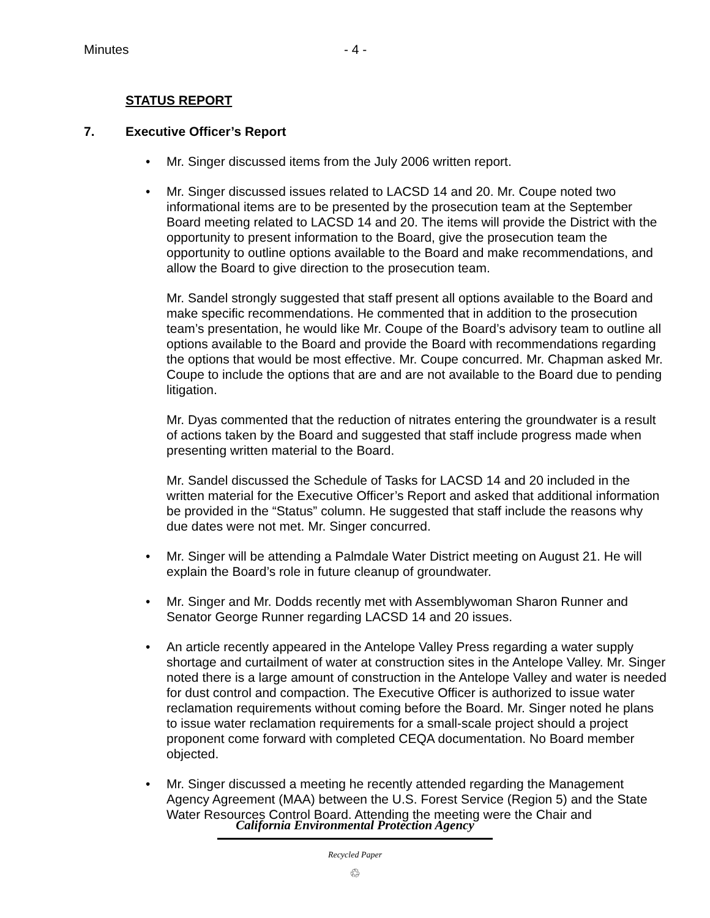Minutes - 4 -
STATUS REPORT
7. Executive Officer’s Report
Mr. Singer discussed items from the July 2006 written report.
Mr. Singer discussed issues related to LACSD 14 and 20. Mr. Coupe noted two informational items are to be presented by the prosecution team at the September Board meeting related to LACSD 14 and 20. The items will provide the District with the opportunity to present information to the Board, give the prosecution team the opportunity to outline options available to the Board and make recommendations, and allow the Board to give direction to the prosecution team.
Mr. Sandel strongly suggested that staff present all options available to the Board and make specific recommendations. He commented that in addition to the prosecution team’s presentation, he would like Mr. Coupe of the Board’s advisory team to outline all options available to the Board and provide the Board with recommendations regarding the options that would be most effective. Mr. Coupe concurred. Mr. Chapman asked Mr. Coupe to include the options that are and are not available to the Board due to pending litigation.
Mr. Dyas commented that the reduction of nitrates entering the groundwater is a result of actions taken by the Board and suggested that staff include progress made when presenting written material to the Board.
Mr. Sandel discussed the Schedule of Tasks for LACSD 14 and 20 included in the written material for the Executive Officer’s Report and asked that additional information be provided in the “Status” column. He suggested that staff include the reasons why due dates were not met. Mr. Singer concurred.
Mr. Singer will be attending a Palmdale Water District meeting on August 21. He will explain the Board’s role in future cleanup of groundwater.
Mr. Singer and Mr. Dodds recently met with Assemblywoman Sharon Runner and Senator George Runner regarding LACSD 14 and 20 issues.
An article recently appeared in the Antelope Valley Press regarding a water supply shortage and curtailment of water at construction sites in the Antelope Valley. Mr. Singer noted there is a large amount of construction in the Antelope Valley and water is needed for dust control and compaction. The Executive Officer is authorized to issue water reclamation requirements without coming before the Board. Mr. Singer noted he plans to issue water reclamation requirements for a small-scale project should a project proponent come forward with completed CEQA documentation. No Board member objected.
Mr. Singer discussed a meeting he recently attended regarding the Management Agency Agreement (MAA) between the U.S. Forest Service (Region 5) and the State Water Resources Control Board. Attending the meeting were the Chair and
California Environmental Protection Agency
Recycled Paper
♲